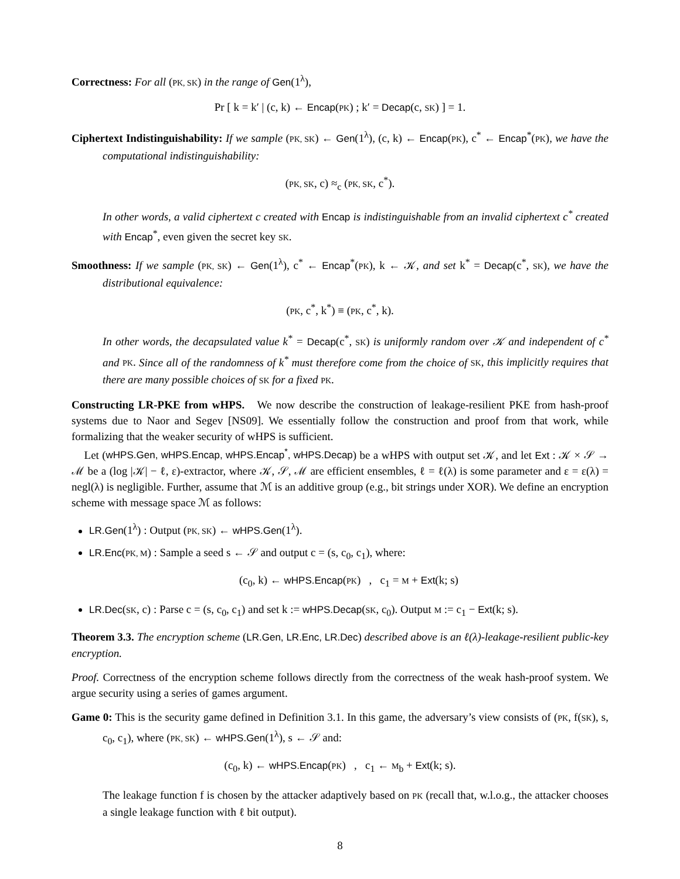Correctness: For all (PK, SK) in the range of Gen(1<sup>λ</sup>),
Pr [ k = k′ | (c, k) ← Encap(PK) ; k′ = Decap(c, SK) ] = 1.
Ciphertext Indistinguishability: If we sample (PK, SK) ← Gen(1<sup>λ</sup>), (c, k) ← Encap(PK), c<sup>*</sup> ← Encap<sup>*</sup>(PK), we have the computational indistinguishability:
(PK, SK, c) ≈<sub>c</sub> (PK, SK, c<sup>*</sup>).
In other words, a valid ciphertext c created with Encap is indistinguishable from an invalid ciphertext c<sup>*</sup> created with Encap<sup>*</sup>, even given the secret key SK.
Smoothness: If we sample (PK, SK) ← Gen(1<sup>λ</sup>), c<sup>*</sup> ← Encap<sup>*</sup>(PK), k ← 𝒦, and set k<sup>*</sup> = Decap(c<sup>*</sup>, SK), we have the distributional equivalence:
(PK, c<sup>*</sup>, k<sup>*</sup>) ≡ (PK, c<sup>*</sup>, k).
In other words, the decapsulated value k<sup>*</sup> = Decap(c<sup>*</sup>, SK) is uniformly random over 𝒦 and independent of c<sup>*</sup> and PK. Since all of the randomness of k<sup>*</sup> must therefore come from the choice of SK, this implicitly requires that there are many possible choices of SK for a fixed PK.
Constructing LR-PKE from wHPS. We now describe the construction of leakage-resilient PKE from hash-proof systems due to Naor and Segev [NS09]. We essentially follow the construction and proof from that work, while formalizing that the weaker security of wHPS is sufficient.
Let (wHPS.Gen, wHPS.Encap, wHPS.Encap<sup>*</sup>, wHPS.Decap) be a wHPS with output set 𝒦, and let Ext : 𝒦 × 𝒮 → ℳ be a (log |𝒦| − ℓ, ε)-extractor, where 𝒦, 𝒮, ℳ are efficient ensembles, ℓ = ℓ(λ) is some parameter and ε = ε(λ) = negl(λ) is negligible. Further, assume that ℳ is an additive group (e.g., bit strings under XOR). We define an encryption scheme with message space ℳ as follows:
LR.Gen(1<sup>λ</sup>) : Output (PK, SK) ← wHPS.Gen(1<sup>λ</sup>).
LR.Enc(PK, M) : Sample a seed s ← 𝒮 and output c = (s, c<sub>0</sub>, c<sub>1</sub>), where:
(c<sub>0</sub>, k) ← wHPS.Encap(PK) , c<sub>1</sub> = M + Ext(k; s)
LR.Dec(SK, c) : Parse c = (s, c<sub>0</sub>, c<sub>1</sub>) and set k := wHPS.Decap(SK, c<sub>0</sub>). Output M := c<sub>1</sub> − Ext(k; s).
Theorem 3.3. The encryption scheme (LR.Gen, LR.Enc, LR.Dec) described above is an ℓ(λ)-leakage-resilient public-key encryption.
Proof. Correctness of the encryption scheme follows directly from the correctness of the weak hash-proof system. We argue security using a series of games argument.
Game 0: This is the security game defined in Definition 3.1. In this game, the adversary’s view consists of (PK, f(SK), s, c<sub>0</sub>, c<sub>1</sub>), where (PK, SK) ← wHPS.Gen(1<sup>λ</sup>), s ← 𝒮 and:
(c<sub>0</sub>, k) ← wHPS.Encap(PK) , c<sub>1</sub> ← M<sub>b</sub> + Ext(k; s).
The leakage function f is chosen by the attacker adaptively based on PK (recall that, w.l.o.g., the attacker chooses a single leakage function with ℓ bit output).
8